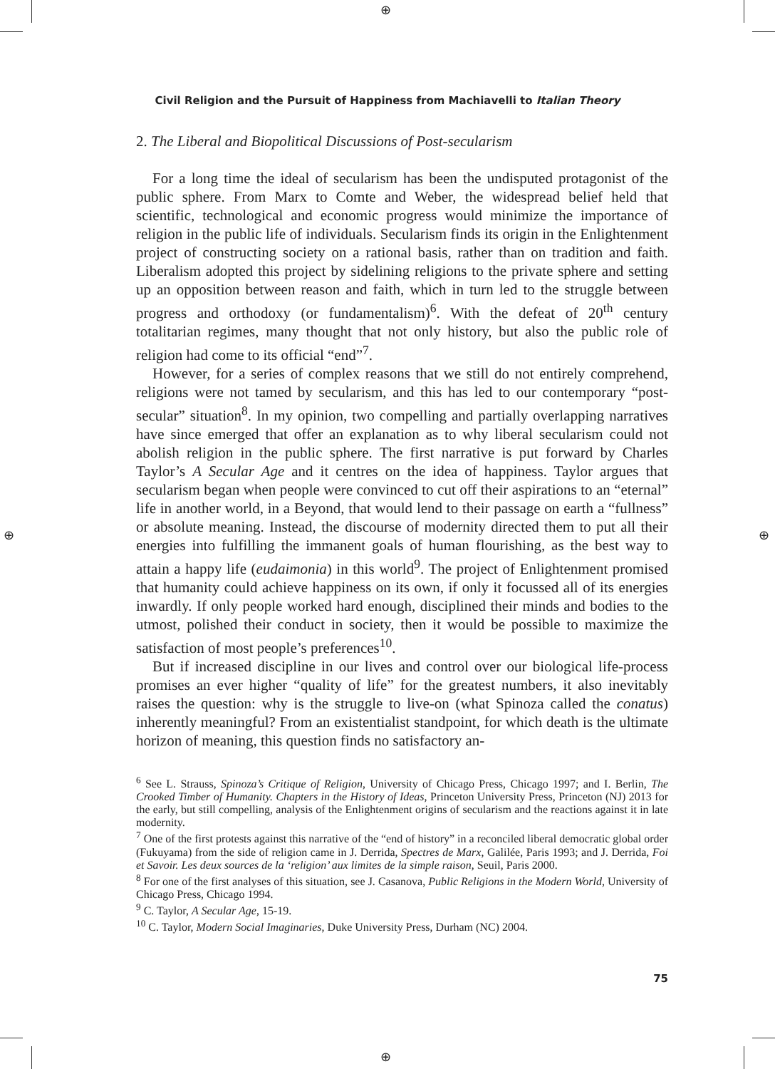⊕
⊕ ⊕
⊕
Civil Religion and the Pursuit of Happiness from Machiavelli to Italian Theory
2. The Liberal and Biopolitical Discussions of Post-secularism
For a long time the ideal of secularism has been the undisputed protagonist of the public sphere. From Marx to Comte and Weber, the widespread belief held that scientific, technological and economic progress would minimize the importance of religion in the public life of individuals. Secularism finds its origin in the Enlightenment project of constructing society on a rational basis, rather than on tradition and faith. Liberalism adopted this project by sidelining religions to the private sphere and setting up an opposition between reason and faith, which in turn led to the struggle between progress and orthodoxy (or fundamentalism)<sup>6</sup>. With the defeat of 20<sup>th</sup> century totalitarian regimes, many thought that not only history, but also the public role of religion had come to its official “end”<sup>7</sup>.
However, for a series of complex reasons that we still do not entirely comprehend, religions were not tamed by secularism, and this has led to our contemporary “post-secular” situation<sup>8</sup>. In my opinion, two compelling and partially overlapping narratives have since emerged that offer an explanation as to why liberal secularism could not abolish religion in the public sphere. The first narrative is put forward by Charles Taylor’s A Secular Age and it centres on the idea of happiness. Taylor argues that secularism began when people were convinced to cut off their aspirations to an “eternal” life in another world, in a Beyond, that would lend to their passage on earth a “fullness” or absolute meaning. Instead, the discourse of modernity directed them to put all their energies into fulfilling the immanent goals of human flourishing, as the best way to attain a happy life (eudaimonia) in this world<sup>9</sup>. The project of Enlightenment promised that humanity could achieve happiness on its own, if only it focussed all of its energies inwardly. If only people worked hard enough, disciplined their minds and bodies to the utmost, polished their conduct in society, then it would be possible to maximize the satisfaction of most people’s preferences<sup>10</sup>.
But if increased discipline in our lives and control over our biological life-process promises an ever higher “quality of life” for the greatest numbers, it also inevitably raises the question: why is the struggle to live-on (what Spinoza called the conatus) inherently meaningful? From an existentialist standpoint, for which death is the ultimate horizon of meaning, this question finds no satisfactory an-
<sup>6</sup> See L. Strauss, Spinoza’s Critique of Religion, University of Chicago Press, Chicago 1997; and I. Berlin, The Crooked Timber of Humanity. Chapters in the History of Ideas, Princeton University Press, Princeton (NJ) 2013 for the early, but still compelling, analysis of the Enlightenment origins of secularism and the reactions against it in late modernity.
<sup>7</sup> One of the first protests against this narrative of the “end of history” in a reconciled liberal democratic global order (Fukuyama) from the side of religion came in J. Derrida, Spectres de Marx, Galilée, Paris 1993; and J. Derrida, Foi et Savoir. Les deux sources de la ‘religion’ aux limites de la simple raison, Seuil, Paris 2000.
<sup>8</sup> For one of the first analyses of this situation, see J. Casanova, Public Religions in the Modern World, University of Chicago Press, Chicago 1994.
<sup>9</sup> C. Taylor, A Secular Age, 15-19.
<sup>10</sup> C. Taylor, Modern Social Imaginaries, Duke University Press, Durham (NC) 2004.
75